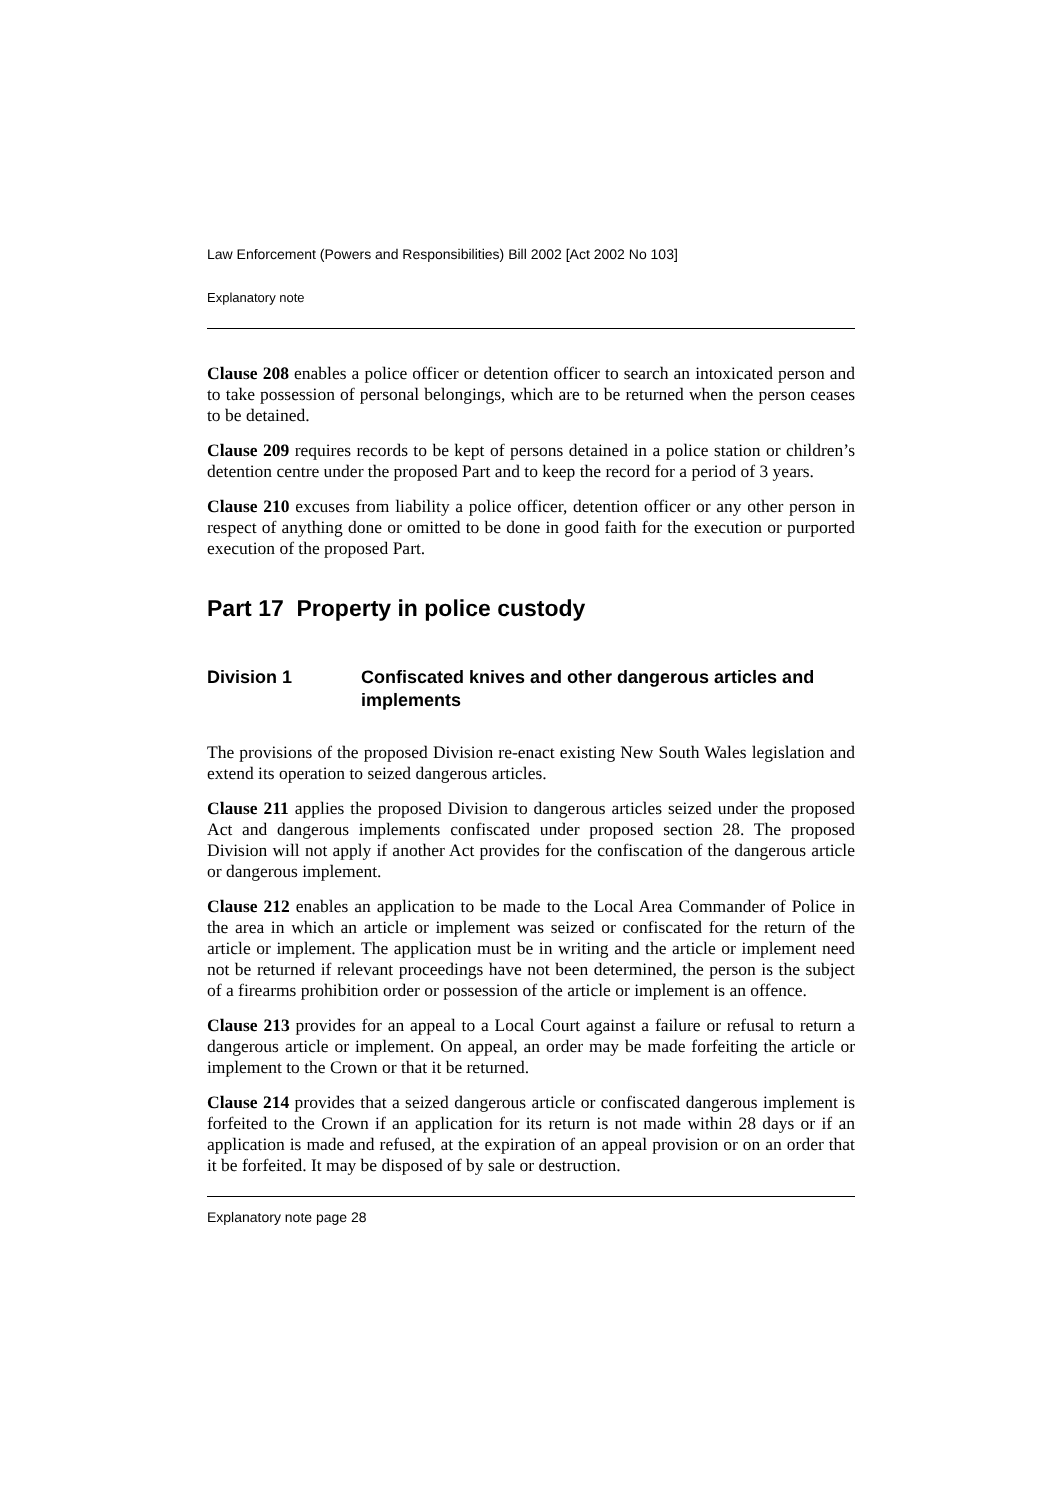Law Enforcement (Powers and Responsibilities) Bill 2002 [Act 2002 No 103]
Explanatory note
Clause 208 enables a police officer or detention officer to search an intoxicated person and to take possession of personal belongings, which are to be returned when the person ceases to be detained.
Clause 209 requires records to be kept of persons detained in a police station or children’s detention centre under the proposed Part and to keep the record for a period of 3 years.
Clause 210 excuses from liability a police officer, detention officer or any other person in respect of anything done or omitted to be done in good faith for the execution or purported execution of the proposed Part.
Part 17 Property in police custody
Division 1 Confiscated knives and other dangerous articles and implements
The provisions of the proposed Division re-enact existing New South Wales legislation and extend its operation to seized dangerous articles.
Clause 211 applies the proposed Division to dangerous articles seized under the proposed Act and dangerous implements confiscated under proposed section 28. The proposed Division will not apply if another Act provides for the confiscation of the dangerous article or dangerous implement.
Clause 212 enables an application to be made to the Local Area Commander of Police in the area in which an article or implement was seized or confiscated for the return of the article or implement. The application must be in writing and the article or implement need not be returned if relevant proceedings have not been determined, the person is the subject of a firearms prohibition order or possession of the article or implement is an offence.
Clause 213 provides for an appeal to a Local Court against a failure or refusal to return a dangerous article or implement. On appeal, an order may be made forfeiting the article or implement to the Crown or that it be returned.
Clause 214 provides that a seized dangerous article or confiscated dangerous implement is forfeited to the Crown if an application for its return is not made within 28 days or if an application is made and refused, at the expiration of an appeal provision or on an order that it be forfeited. It may be disposed of by sale or destruction.
Explanatory note page 28